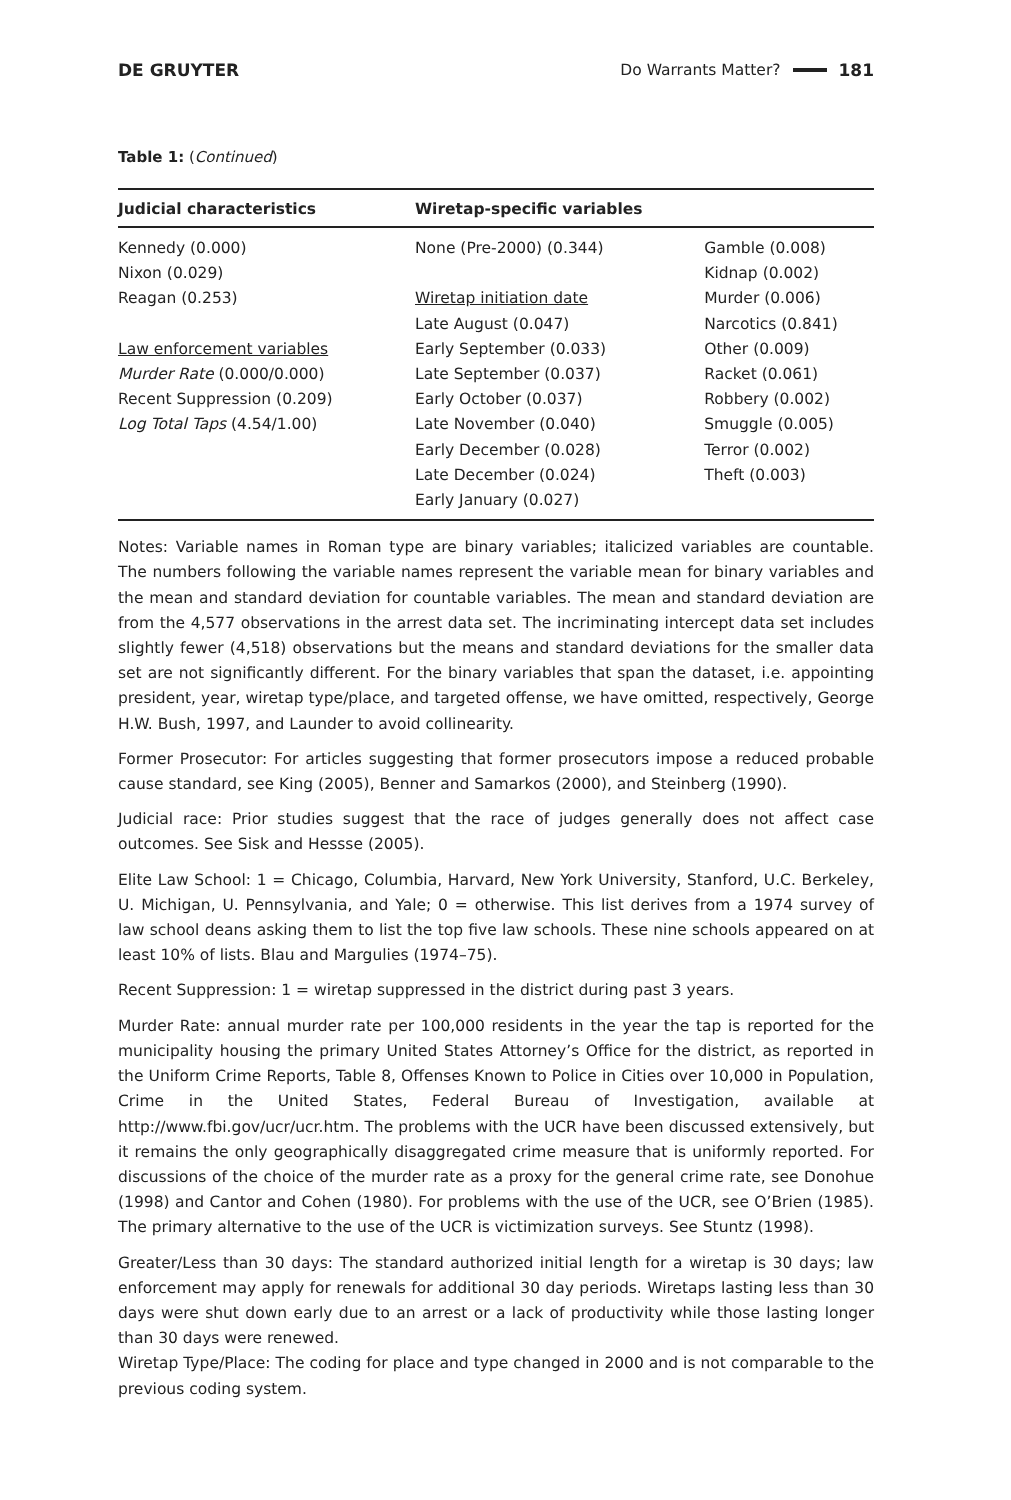DE GRUYTER Do Warrants Matter? 181
Table 1: (Continued)
| Judicial characteristics | Wiretap-specific variables | |
| --- | --- | --- |
| Kennedy (0.000) Nixon (0.029) Reagan (0.253) Law enforcement variables Murder Rate (0.000/0.000) Recent Suppression (0.209) Log Total Taps (4.54/1.00) | None (Pre-2000) (0.344) Wiretap initiation date Late August (0.047) Early September (0.033) Late September (0.037) Early October (0.037) Late November (0.040) Early December (0.028) Late December (0.024) Early January (0.027) | Gamble (0.008) Kidnap (0.002) Murder (0.006) Narcotics (0.841) Other (0.009) Racket (0.061) Robbery (0.002) Smuggle (0.005) Terror (0.002) Theft (0.003) |
Notes: Variable names in Roman type are binary variables; italicized variables are countable. The numbers following the variable names represent the variable mean for binary variables and the mean and standard deviation for countable variables. The mean and standard deviation are from the 4,577 observations in the arrest data set. The incriminating intercept data set includes slightly fewer (4,518) observations but the means and standard deviations for the smaller data set are not significantly different. For the binary variables that span the dataset, i.e. appointing president, year, wiretap type/place, and targeted offense, we have omitted, respectively, George H.W. Bush, 1997, and Launder to avoid collinearity.
Former Prosecutor: For articles suggesting that former prosecutors impose a reduced probable cause standard, see King (2005), Benner and Samarkos (2000), and Steinberg (1990).
Judicial race: Prior studies suggest that the race of judges generally does not affect case outcomes. See Sisk and Hessse (2005).
Elite Law School: 1 = Chicago, Columbia, Harvard, New York University, Stanford, U.C. Berkeley, U. Michigan, U. Pennsylvania, and Yale; 0 = otherwise. This list derives from a 1974 survey of law school deans asking them to list the top five law schools. These nine schools appeared on at least 10% of lists. Blau and Margulies (1974–75).
Recent Suppression: 1 = wiretap suppressed in the district during past 3 years.
Murder Rate: annual murder rate per 100,000 residents in the year the tap is reported for the municipality housing the primary United States Attorney’s Office for the district, as reported in the Uniform Crime Reports, Table 8, Offenses Known to Police in Cities over 10,000 in Population, Crime in the United States, Federal Bureau of Investigation, available at http://www.fbi.gov/ucr/ucr.htm. The problems with the UCR have been discussed extensively, but it remains the only geographically disaggregated crime measure that is uniformly reported. For discussions of the choice of the murder rate as a proxy for the general crime rate, see Donohue (1998) and Cantor and Cohen (1980). For problems with the use of the UCR, see O’Brien (1985). The primary alternative to the use of the UCR is victimization surveys. See Stuntz (1998).
Greater/Less than 30 days: The standard authorized initial length for a wiretap is 30 days; law enforcement may apply for renewals for additional 30 day periods. Wiretaps lasting less than 30 days were shut down early due to an arrest or a lack of productivity while those lasting longer than 30 days were renewed.
Wiretap Type/Place: The coding for place and type changed in 2000 and is not comparable to the previous coding system.